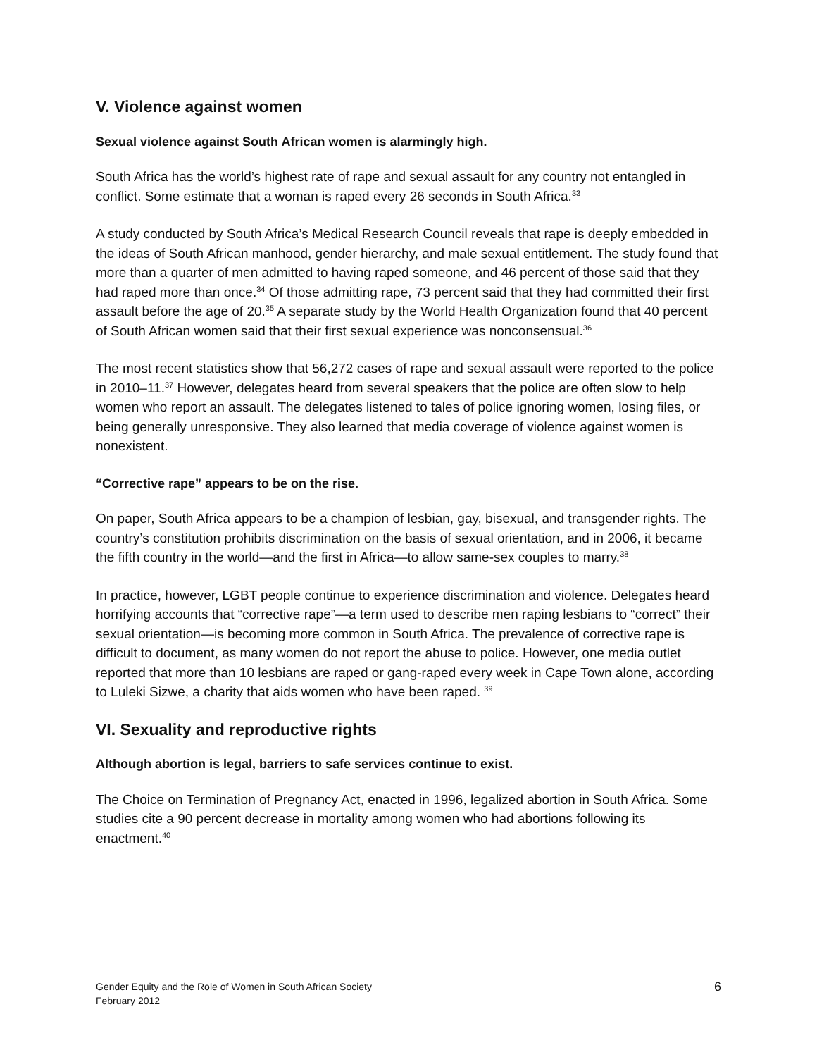V. Violence against women
Sexual violence against South African women is alarmingly high.
South Africa has the world’s highest rate of rape and sexual assault for any country not entangled in conflict. Some estimate that a woman is raped every 26 seconds in South Africa.<sup>33</sup>
A study conducted by South Africa’s Medical Research Council reveals that rape is deeply embedded in the ideas of South African manhood, gender hierarchy, and male sexual entitlement. The study found that more than a quarter of men admitted to having raped someone, and 46 percent of those said that they had raped more than once.<sup>34</sup> Of those admitting rape, 73 percent said that they had committed their first assault before the age of 20.<sup>35</sup> A separate study by the World Health Organization found that 40 percent of South African women said that their first sexual experience was nonconsensual.<sup>36</sup>
The most recent statistics show that 56,272 cases of rape and sexual assault were reported to the police in 2010–11.<sup>37</sup> However, delegates heard from several speakers that the police are often slow to help women who report an assault. The delegates listened to tales of police ignoring women, losing files, or being generally unresponsive. They also learned that media coverage of violence against women is nonexistent.
“Corrective rape” appears to be on the rise.
On paper, South Africa appears to be a champion of lesbian, gay, bisexual, and transgender rights. The country’s constitution prohibits discrimination on the basis of sexual orientation, and in 2006, it became the fifth country in the world—and the first in Africa—to allow same-sex couples to marry.<sup>38</sup>
In practice, however, LGBT people continue to experience discrimination and violence. Delegates heard horrifying accounts that “corrective rape”—a term used to describe men raping lesbians to “correct” their sexual orientation—is becoming more common in South Africa. The prevalence of corrective rape is difficult to document, as many women do not report the abuse to police. However, one media outlet reported that more than 10 lesbians are raped or gang-raped every week in Cape Town alone, according to Luleki Sizwe, a charity that aids women who have been raped. <sup>39</sup>
VI. Sexuality and reproductive rights
Although abortion is legal, barriers to safe services continue to exist.
The Choice on Termination of Pregnancy Act, enacted in 1996, legalized abortion in South Africa. Some studies cite a 90 percent decrease in mortality among women who had abortions following its enactment.<sup>40</sup>
Gender Equity and the Role of Women in South African Society
February 2012
6